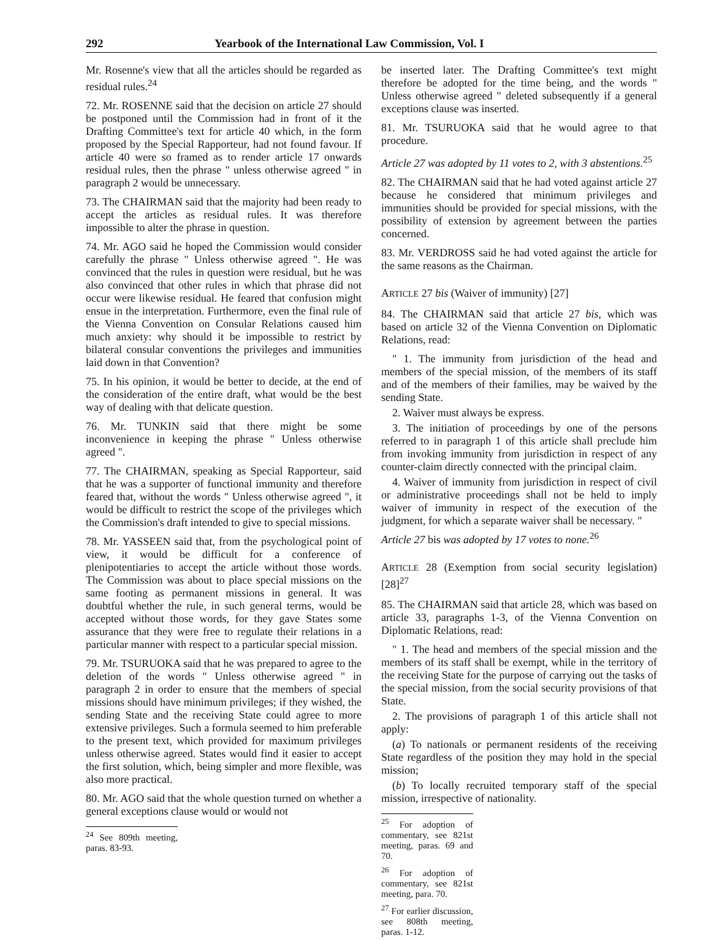292 Yearbook of the International Law Commission, Vol. I
Mr. Rosenne's view that all the articles should be regarded as residual rules.<sup>24</sup>
72. Mr. ROSENNE said that the decision on article 27 should be postponed until the Commission had in front of it the Drafting Committee's text for article 40 which, in the form proposed by the Special Rapporteur, had not found favour. If article 40 were so framed as to render article 17 onwards residual rules, then the phrase " unless otherwise agreed " in paragraph 2 would be unnecessary.
73. The CHAIRMAN said that the majority had been ready to accept the articles as residual rules. It was therefore impossible to alter the phrase in question.
74. Mr. AGO said he hoped the Commission would consider carefully the phrase " Unless otherwise agreed ". He was convinced that the rules in question were residual, but he was also convinced that other rules in which that phrase did not occur were likewise residual. He feared that confusion might ensue in the interpretation. Furthermore, even the final rule of the Vienna Convention on Consular Relations caused him much anxiety: why should it be impossible to restrict by bilateral consular conventions the privileges and immunities laid down in that Convention?
75. In his opinion, it would be better to decide, at the end of the consideration of the entire draft, what would be the best way of dealing with that delicate question.
76. Mr. TUNKIN said that there might be some inconvenience in keeping the phrase " Unless otherwise agreed ".
77. The CHAIRMAN, speaking as Special Rapporteur, said that he was a supporter of functional immunity and therefore feared that, without the words " Unless otherwise agreed ", it would be difficult to restrict the scope of the privileges which the Commission's draft intended to give to special missions.
78. Mr. YASSEEN said that, from the psychological point of view, it would be difficult for a conference of plenipotentiaries to accept the article without those words. The Commission was about to place special missions on the same footing as permanent missions in general. It was doubtful whether the rule, in such general terms, would be accepted without those words, for they gave States some assurance that they were free to regulate their relations in a particular manner with respect to a particular special mission.
79. Mr. TSURUOKA said that he was prepared to agree to the deletion of the words " Unless otherwise agreed " in paragraph 2 in order to ensure that the members of special missions should have minimum privileges; if they wished, the sending State and the receiving State could agree to more extensive privileges. Such a formula seemed to him preferable to the present text, which provided for maximum privileges unless otherwise agreed. States would find it easier to accept the first solution, which, being simpler and more flexible, was also more practical.
80. Mr. AGO said that the whole question turned on whether a general exceptions clause would or would not
<sup>24</sup> See 809th meeting, paras. 83-93.
be inserted later. The Drafting Committee's text might therefore be adopted for the time being, and the words " Unless otherwise agreed " deleted subsequently if a general exceptions clause was inserted.
81. Mr. TSURUOKA said that he would agree to that procedure.
Article 27 was adopted by 11 votes to 2, with 3 abstentions.<sup>25</sup>
82. The CHAIRMAN said that he had voted against article 27 because he considered that minimum privileges and immunities should be provided for special missions, with the possibility of extension by agreement between the parties concerned.
83. Mr. VERDROSS said he had voted against the article for the same reasons as the Chairman.
ARTICLE 27 bis (Waiver of immunity) [27]
84. The CHAIRMAN said that article 27 bis, which was based on article 32 of the Vienna Convention on Diplomatic Relations, read:
" 1. The immunity from jurisdiction of the head and members of the special mission, of the members of its staff and of the members of their families, may be waived by the sending State.
2. Waiver must always be express.
3. The initiation of proceedings by one of the persons referred to in paragraph 1 of this article shall preclude him from invoking immunity from jurisdiction in respect of any counter-claim directly connected with the principal claim.
4. Waiver of immunity from jurisdiction in respect of civil or administrative proceedings shall not be held to imply waiver of immunity in respect of the execution of the judgment, for which a separate waiver shall be necessary. "
Article 27 bis was adopted by 17 votes to none.<sup>26</sup>
ARTICLE 28 (Exemption from social security legislation) [28]<sup>27</sup>
85. The CHAIRMAN said that article 28, which was based on article 33, paragraphs 1-3, of the Vienna Convention on Diplomatic Relations, read:
" 1. The head and members of the special mission and the members of its staff shall be exempt, while in the territory of the receiving State for the purpose of carrying out the tasks of the special mission, from the social security provisions of that State.
2. The provisions of paragraph 1 of this article shall not apply:
(a) To nationals or permanent residents of the receiving State regardless of the position they may hold in the special mission;
(b) To locally recruited temporary staff of the special mission, irrespective of nationality.
<sup>25</sup> For adoption of commentary, see 821st meeting, paras. 69 and 70.
<sup>26</sup> For adoption of commentary, see 821st meeting, para. 70.
<sup>27</sup> For earlier discussion, see 808th meeting, paras. 1-12.